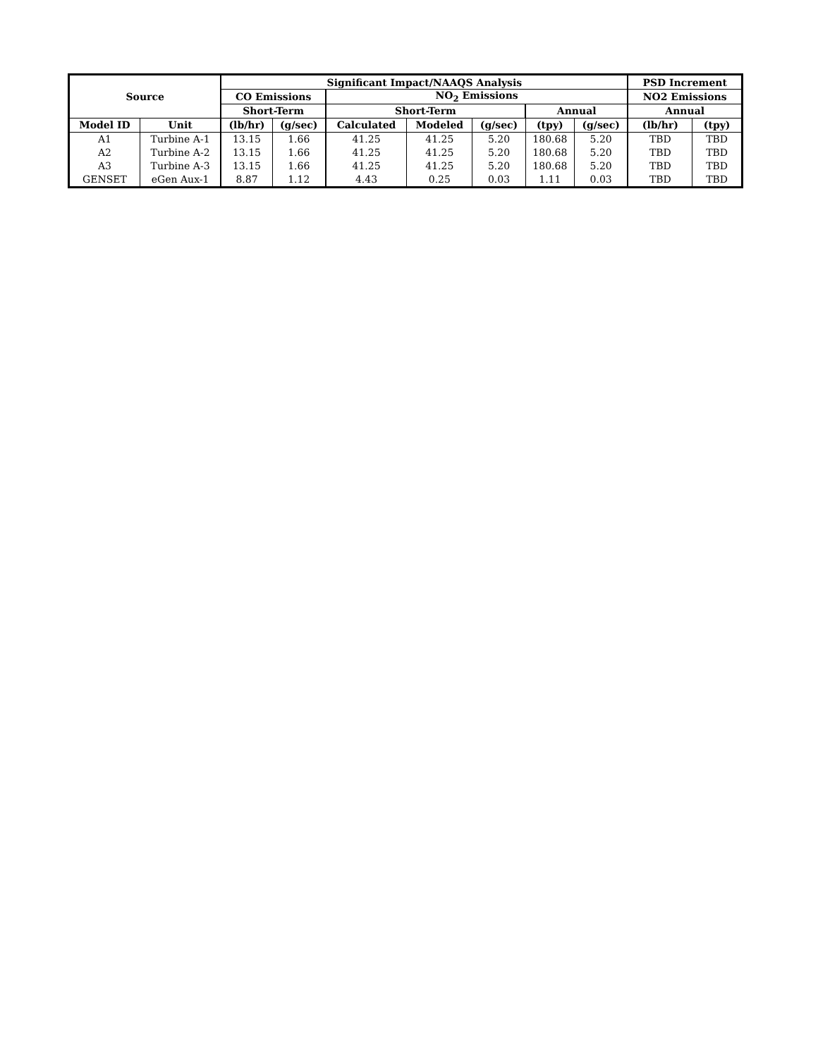| Source | | Significant Impact/NAAQS Analysis | | | | | | | PSD Increment | |
| --- | --- | --- | --- | --- | --- | --- | --- | --- | --- | --- |
| | | CO Emissions | | NO<sub>2</sub> Emissions | | | | | NO2 Emissions | |
| | | Short-Term | | Short-Term | | | Annual | | Annual | |
| Model ID | Unit | (lb/hr) | (g/sec) | Calculated | Modeled | (g/sec) | (tpy) | (g/sec) | (lb/hr) | (tpy) |
| A1 | Turbine A-1 | 13.15 | 1.66 | 41.25 | 41.25 | 5.20 | 180.68 | 5.20 | TBD | TBD |
| A2 | Turbine A-2 | 13.15 | 1.66 | 41.25 | 41.25 | 5.20 | 180.68 | 5.20 | TBD | TBD |
| A3 | Turbine A-3 | 13.15 | 1.66 | 41.25 | 41.25 | 5.20 | 180.68 | 5.20 | TBD | TBD |
| GENSET | eGen Aux-1 | 8.87 | 1.12 | 4.43 | 0.25 | 0.03 | 1.11 | 0.03 | TBD | TBD |